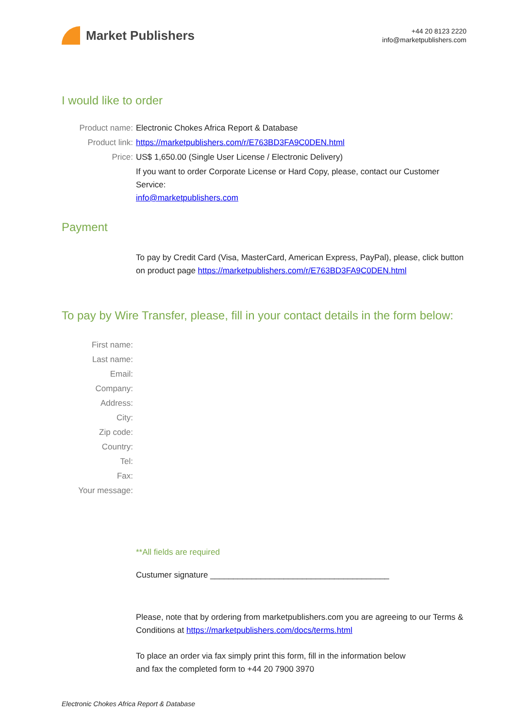Market Publishers
+44 20 8123 2220
info@marketpublishers.com
I would like to order
Product name: Electronic Chokes Africa Report & Database
Product link: https://marketpublishers.com/r/E763BD3FA9C0DEN.html
Price: US$ 1,650.00 (Single User License / Electronic Delivery)
If you want to order Corporate License or Hard Copy, please, contact our Customer Service:
info@marketpublishers.com
Payment
To pay by Credit Card (Visa, MasterCard, American Express, PayPal), please, click button on product page https://marketpublishers.com/r/E763BD3FA9C0DEN.html
To pay by Wire Transfer, please, fill in your contact details in the form below:
First name:
Last name:
Email:
Company:
Address:
City:
Zip code:
Country:
Tel:
Fax:
Your message:
**All fields are required
Custumer signature _______________________________________
Please, note that by ordering from marketpublishers.com you are agreeing to our Terms & Conditions at https://marketpublishers.com/docs/terms.html
To place an order via fax simply print this form, fill in the information below
and fax the completed form to +44 20 7900 3970
Electronic Chokes Africa Report & Database